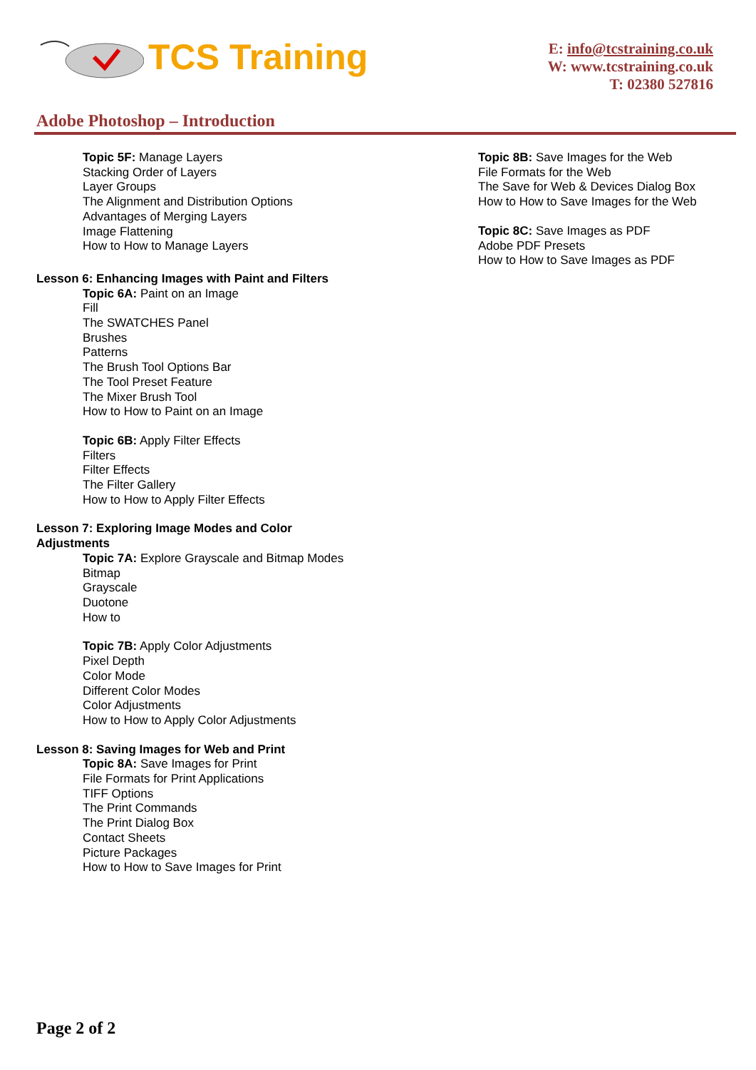TCS Training
E: info@tcstraining.co.uk
W: www.tcstraining.co.uk
T: 02380 527816
Adobe Photoshop – Introduction
Topic 5F: Manage Layers
Stacking Order of Layers
Layer Groups
The Alignment and Distribution Options
Advantages of Merging Layers
Image Flattening
How to How to Manage Layers
Lesson 6: Enhancing Images with Paint and Filters
Topic 6A: Paint on an Image
Fill
The SWATCHES Panel
Brushes
Patterns
The Brush Tool Options Bar
The Tool Preset Feature
The Mixer Brush Tool
How to How to Paint on an Image
Topic 6B: Apply Filter Effects
Filters
Filter Effects
The Filter Gallery
How to How to Apply Filter Effects
Lesson 7: Exploring Image Modes and Color
Adjustments
Topic 7A: Explore Grayscale and Bitmap Modes
Bitmap
Grayscale
Duotone
How to
Topic 7B: Apply Color Adjustments
Pixel Depth
Color Mode
Different Color Modes
Color Adjustments
How to How to Apply Color Adjustments
Lesson 8: Saving Images for Web and Print
Topic 8A: Save Images for Print
File Formats for Print Applications
TIFF Options
The Print Commands
The Print Dialog Box
Contact Sheets
Picture Packages
How to How to Save Images for Print
Topic 8B: Save Images for the Web
File Formats for the Web
The Save for Web & Devices Dialog Box
How to How to Save Images for the Web
Topic 8C: Save Images as PDF
Adobe PDF Presets
How to How to Save Images as PDF
Page 2 of 2